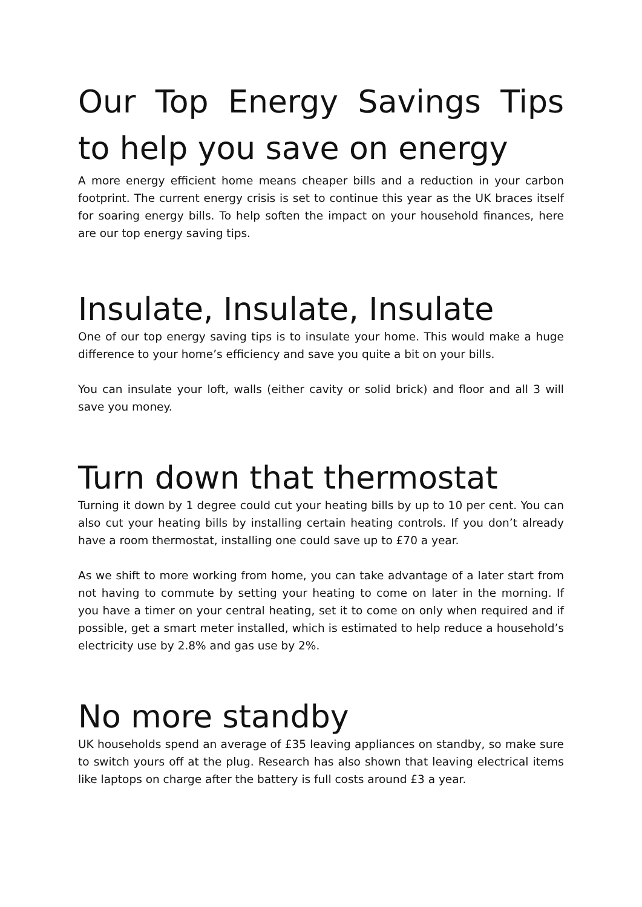Our Top Energy Savings Tips to help you save on energy
A more energy efficient home means cheaper bills and a reduction in your carbon footprint. The current energy crisis is set to continue this year as the UK braces itself for soaring energy bills. To help soften the impact on your household finances, here are our top energy saving tips.
Insulate, Insulate, Insulate
One of our top energy saving tips is to insulate your home. This would make a huge difference to your home’s efficiency and save you quite a bit on your bills.
You can insulate your loft, walls (either cavity or solid brick) and floor and all 3 will save you money.
Turn down that thermostat
Turning it down by 1 degree could cut your heating bills by up to 10 per cent. You can also cut your heating bills by installing certain heating controls. If you don’t already have a room thermostat, installing one could save up to £70 a year.
As we shift to more working from home, you can take advantage of a later start from not having to commute by setting your heating to come on later in the morning. If you have a timer on your central heating, set it to come on only when required and if possible, get a smart meter installed, which is estimated to help reduce a household’s electricity use by 2.8% and gas use by 2%.
No more standby
UK households spend an average of £35 leaving appliances on standby, so make sure to switch yours off at the plug. Research has also shown that leaving electrical items like laptops on charge after the battery is full costs around £3 a year.